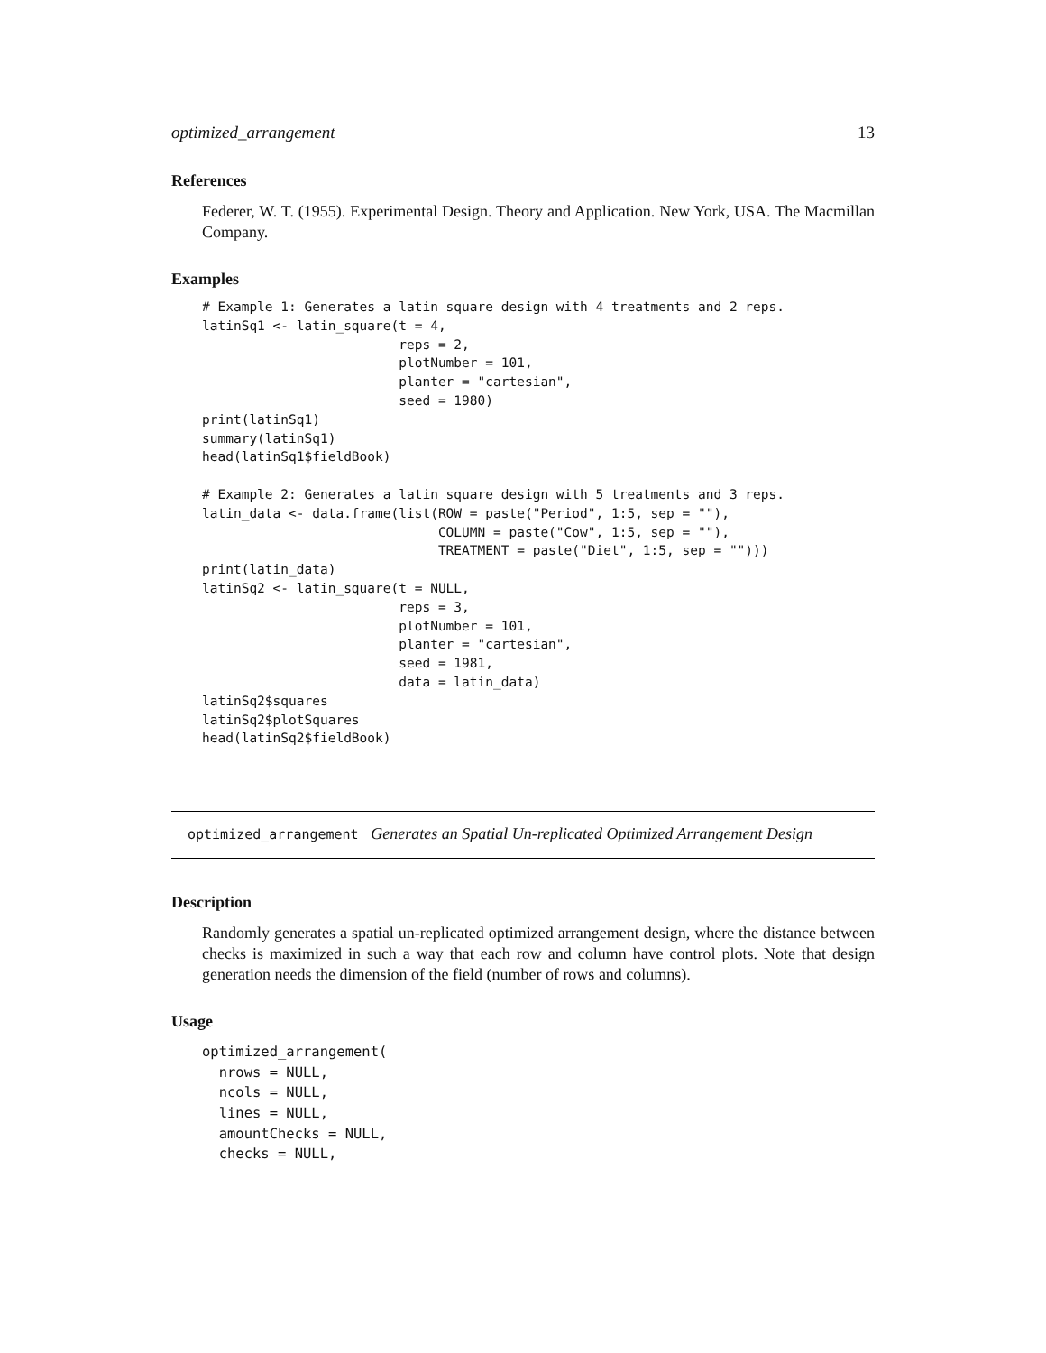optimized_arrangement 13
References
Federer, W. T. (1955). Experimental Design. Theory and Application. New York, USA. The Macmillan Company.
Examples
# Example 1: Generates a latin square design with 4 treatments and 2 reps.
latinSq1 <- latin_square(t = 4,
                         reps = 2,
                         plotNumber = 101,
                         planter = "cartesian",
                         seed = 1980)
print(latinSq1)
summary(latinSq1)
head(latinSq1$fieldBook)

# Example 2: Generates a latin square design with 5 treatments and 3 reps.
latin_data <- data.frame(list(ROW = paste("Period", 1:5, sep = ""),
                              COLUMN = paste("Cow", 1:5, sep = ""),
                              TREATMENT = paste("Diet", 1:5, sep = "")))
print(latin_data)
latinSq2 <- latin_square(t = NULL,
                         reps = 3,
                         plotNumber = 101,
                         planter = "cartesian",
                         seed = 1981,
                         data = latin_data)
latinSq2$squares
latinSq2$plotSquares
head(latinSq2$fieldBook)
optimized_arrangement Generates an Spatial Un-replicated Optimized Arrangement Design
Description
Randomly generates a spatial un-replicated optimized arrangement design, where the distance between checks is maximized in such a way that each row and column have control plots. Note that design generation needs the dimension of the field (number of rows and columns).
Usage
optimized_arrangement(
  nrows = NULL,
  ncols = NULL,
  lines = NULL,
  amountChecks = NULL,
  checks = NULL,